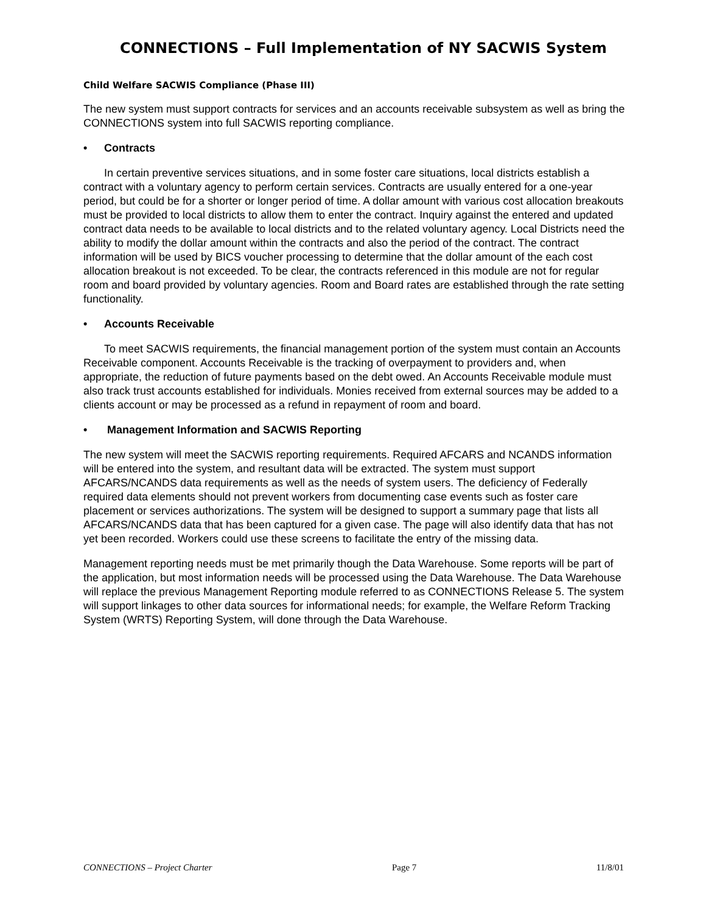CONNECTIONS – Full Implementation of NY SACWIS System
Child Welfare SACWIS Compliance (Phase III)
The new system must support contracts for services and an accounts receivable subsystem as well as bring the CONNECTIONS system into full SACWIS reporting compliance.
• Contracts
In certain preventive services situations, and in some foster care situations, local districts establish a contract with a voluntary agency to perform certain services. Contracts are usually entered for a one-year period, but could be for a shorter or longer period of time. A dollar amount with various cost allocation breakouts must be provided to local districts to allow them to enter the contract. Inquiry against the entered and updated contract data needs to be available to local districts and to the related voluntary agency. Local Districts need the ability to modify the dollar amount within the contracts and also the period of the contract. The contract information will be used by BICS voucher processing to determine that the dollar amount of the each cost allocation breakout is not exceeded. To be clear, the contracts referenced in this module are not for regular room and board provided by voluntary agencies. Room and Board rates are established through the rate setting functionality.
• Accounts Receivable
To meet SACWIS requirements, the financial management portion of the system must contain an Accounts Receivable component. Accounts Receivable is the tracking of overpayment to providers and, when appropriate, the reduction of future payments based on the debt owed. An Accounts Receivable module must also track trust accounts established for individuals. Monies received from external sources may be added to a clients account or may be processed as a refund in repayment of room and board.
• Management Information and SACWIS Reporting
The new system will meet the SACWIS reporting requirements. Required AFCARS and NCANDS information will be entered into the system, and resultant data will be extracted. The system must support AFCARS/NCANDS data requirements as well as the needs of system users. The deficiency of Federally required data elements should not prevent workers from documenting case events such as foster care placement or services authorizations. The system will be designed to support a summary page that lists all AFCARS/NCANDS data that has been captured for a given case. The page will also identify data that has not yet been recorded. Workers could use these screens to facilitate the entry of the missing data.
Management reporting needs must be met primarily though the Data Warehouse. Some reports will be part of the application, but most information needs will be processed using the Data Warehouse. The Data Warehouse will replace the previous Management Reporting module referred to as CONNECTIONS Release 5. The system will support linkages to other data sources for informational needs; for example, the Welfare Reform Tracking System (WRTS) Reporting System, will done through the Data Warehouse.
CONNECTIONS – Project Charter Page 7 11/8/01